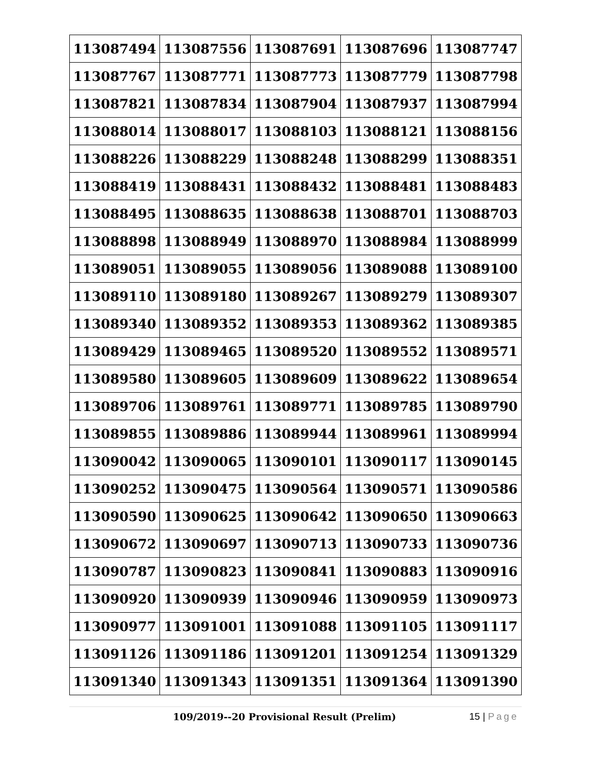| 113087494 | 113087556 | 113087691 | 113087696 | 113087747 |
| 113087767 | 113087771 | 113087773 | 113087779 | 113087798 |
| 113087821 | 113087834 | 113087904 | 113087937 | 113087994 |
| 113088014 | 113088017 | 113088103 | 113088121 | 113088156 |
| 113088226 | 113088229 | 113088248 | 113088299 | 113088351 |
| 113088419 | 113088431 | 113088432 | 113088481 | 113088483 |
| 113088495 | 113088635 | 113088638 | 113088701 | 113088703 |
| 113088898 | 113088949 | 113088970 | 113088984 | 113088999 |
| 113089051 | 113089055 | 113089056 | 113089088 | 113089100 |
| 113089110 | 113089180 | 113089267 | 113089279 | 113089307 |
| 113089340 | 113089352 | 113089353 | 113089362 | 113089385 |
| 113089429 | 113089465 | 113089520 | 113089552 | 113089571 |
| 113089580 | 113089605 | 113089609 | 113089622 | 113089654 |
| 113089706 | 113089761 | 113089771 | 113089785 | 113089790 |
| 113089855 | 113089886 | 113089944 | 113089961 | 113089994 |
| 113090042 | 113090065 | 113090101 | 113090117 | 113090145 |
| 113090252 | 113090475 | 113090564 | 113090571 | 113090586 |
| 113090590 | 113090625 | 113090642 | 113090650 | 113090663 |
| 113090672 | 113090697 | 113090713 | 113090733 | 113090736 |
| 113090787 | 113090823 | 113090841 | 113090883 | 113090916 |
| 113090920 | 113090939 | 113090946 | 113090959 | 113090973 |
| 113090977 | 113091001 | 113091088 | 113091105 | 113091117 |
| 113091126 | 113091186 | 113091201 | 113091254 | 113091329 |
| 113091340 | 113091343 | 113091351 | 113091364 | 113091390 |
109/2019--20 Provisional Result (Prelim)
15 | Page